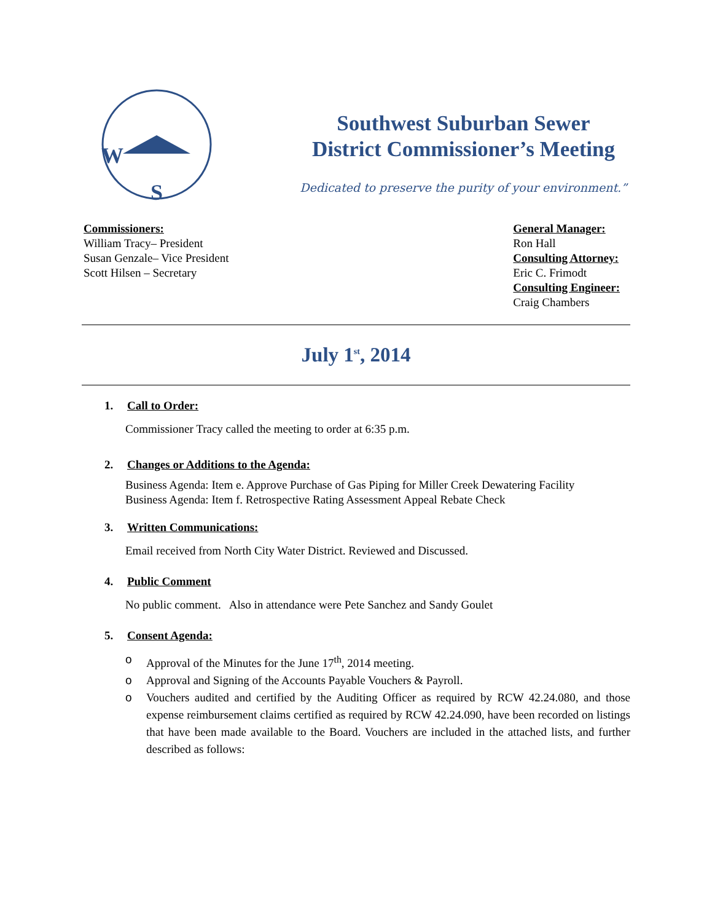W
S
Southwest Suburban Sewer
District Commissioner’s Meeting
Dedicated to preserve the purity of your environment.”
Commissioners:
William Tracy– President
Susan Genzale– Vice President
Scott Hilsen – Secretary
General Manager:
Ron Hall
Consulting Attorney:
Eric C. Frimodt
Consulting Engineer:
Craig Chambers
July 1<sup>st</sup>, 2014
1. Call to Order:
Commissioner Tracy called the meeting to order at 6:35 p.m.
2. Changes or Additions to the Agenda:
Business Agenda: Item e. Approve Purchase of Gas Piping for Miller Creek Dewatering Facility
Business Agenda: Item f. Retrospective Rating Assessment Appeal Rebate Check
3. Written Communications:
Email received from North City Water District. Reviewed and Discussed.
4. Public Comment
No public comment. Also in attendance were Pete Sanchez and Sandy Goulet
5. Consent Agenda:
o Approval of the Minutes for the June 17<sup>th</sup>, 2014 meeting.
o Approval and Signing of the Accounts Payable Vouchers & Payroll.
o Vouchers audited and certified by the Auditing Officer as required by RCW 42.24.080, and those expense reimbursement claims certified as required by RCW 42.24.090, have been recorded on listings that have been made available to the Board. Vouchers are included in the attached lists, and further described as follows: